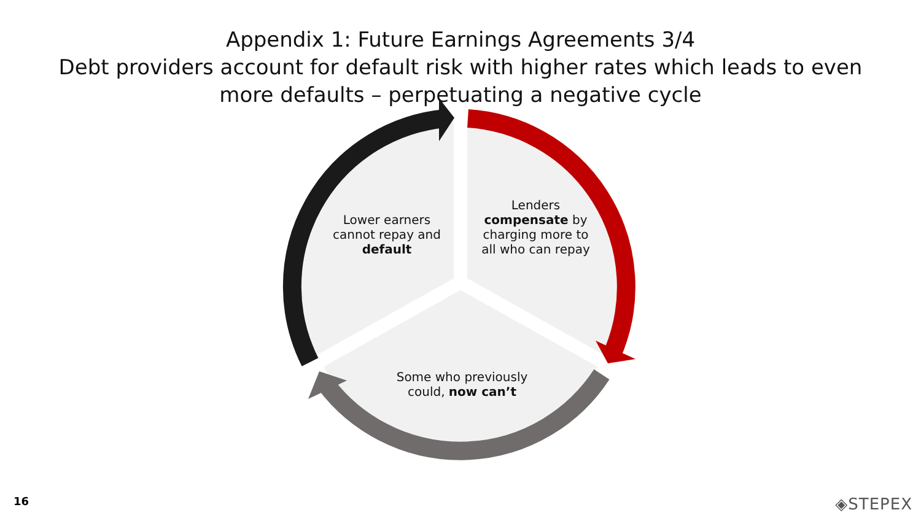Appendix 1: Future Earnings Agreements 3/4
Debt providers account for default risk with higher rates which leads to even
more defaults – perpetuating a negative cycle
Lower earners cannot repay and default
Lenders compensate by charging more to all who can repay
Some who previously could, now can’t
16 ◈STEPEX